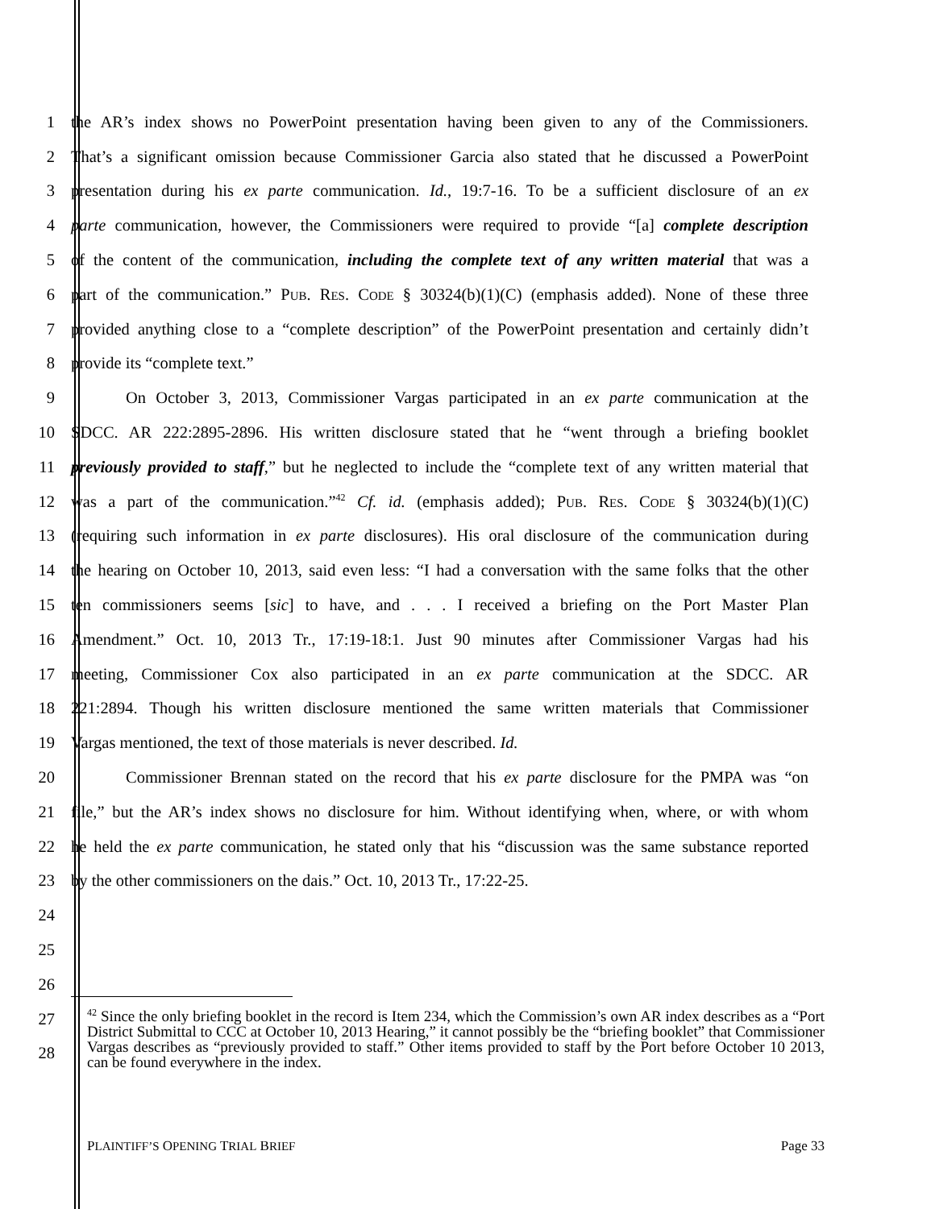1 the AR’s index shows no PowerPoint presentation having been given to any of the Commissioners.
2 That’s a significant omission because Commissioner Garcia also stated that he discussed a PowerPoint
3 presentation during his ex parte communication. Id., 19:7-16. To be a sufficient disclosure of an ex
4 parte communication, however, the Commissioners were required to provide “[a] complete description
5 of the content of the communication, including the complete text of any written material that was a
6 part of the communication.” PUB. RES. CODE § 30324(b)(1)(C) (emphasis added). None of these three
7 provided anything close to a “complete description” of the PowerPoint presentation and certainly didn’t
8 provide its “complete text.”
9 On October 3, 2013, Commissioner Vargas participated in an ex parte communication at the
10 SDCC. AR 222:2895-2896. His written disclosure stated that he “went through a briefing booklet
11 previously provided to staff,” but he neglected to include the “complete text of any written material that
12 was a part of the communication.”<sup>42</sup> Cf. id. (emphasis added); PUB. RES. CODE § 30324(b)(1)(C)
13 (requiring such information in ex parte disclosures). His oral disclosure of the communication during
14 the hearing on October 10, 2013, said even less: “I had a conversation with the same folks that the other
15 ten commissioners seems [sic] to have, and . . . I received a briefing on the Port Master Plan
16 Amendment.” Oct. 10, 2013 Tr., 17:19-18:1. Just 90 minutes after Commissioner Vargas had his
17 meeting, Commissioner Cox also participated in an ex parte communication at the SDCC. AR
18 221:2894. Though his written disclosure mentioned the same written materials that Commissioner
19 Vargas mentioned, the text of those materials is never described. Id.
20 Commissioner Brennan stated on the record that his ex parte disclosure for the PMPA was “on
21 file,” but the AR’s index shows no disclosure for him. Without identifying when, where, or with whom
22 he held the ex parte communication, he stated only that his “discussion was the same substance reported
23 by the other commissioners on the dais.” Oct. 10, 2013 Tr., 17:22-25.
24
25
26
27
28
<sup>42</sup> Since the only briefing booklet in the record is Item 234, which the Commission’s own AR index describes as a “Port District Submittal to CCC at October 10, 2013 Hearing,” it cannot possibly be the “briefing booklet” that Commissioner Vargas describes as “previously provided to staff.” Other items provided to staff by the Port before October 10 2013, can be found everywhere in the index.
PLAINTIFF’S OPENING TRIAL BRIEF Page 33